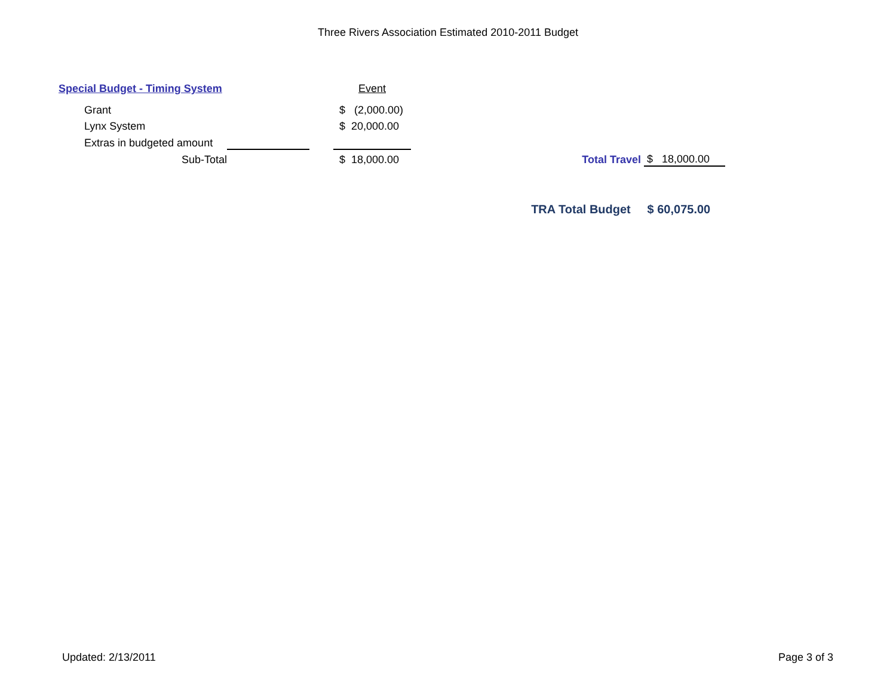Three Rivers Association Estimated 2010-2011 Budget
| Special Budget - Timing System | | | Event | | | |
| Grant | | | $ (2,000.00) | | | |
| Lynx System | | | $ 20,000.00 | | | |
| Extras in budgeted amount | | | | | | |
| Sub-Total | | | $ 18,000.00 | Total Travel | $ 18,000.00 | |
| | | | | TRA Total Budget | $ 60,075.00 | |
Updated: 2/13/2011 Page 3 of 3